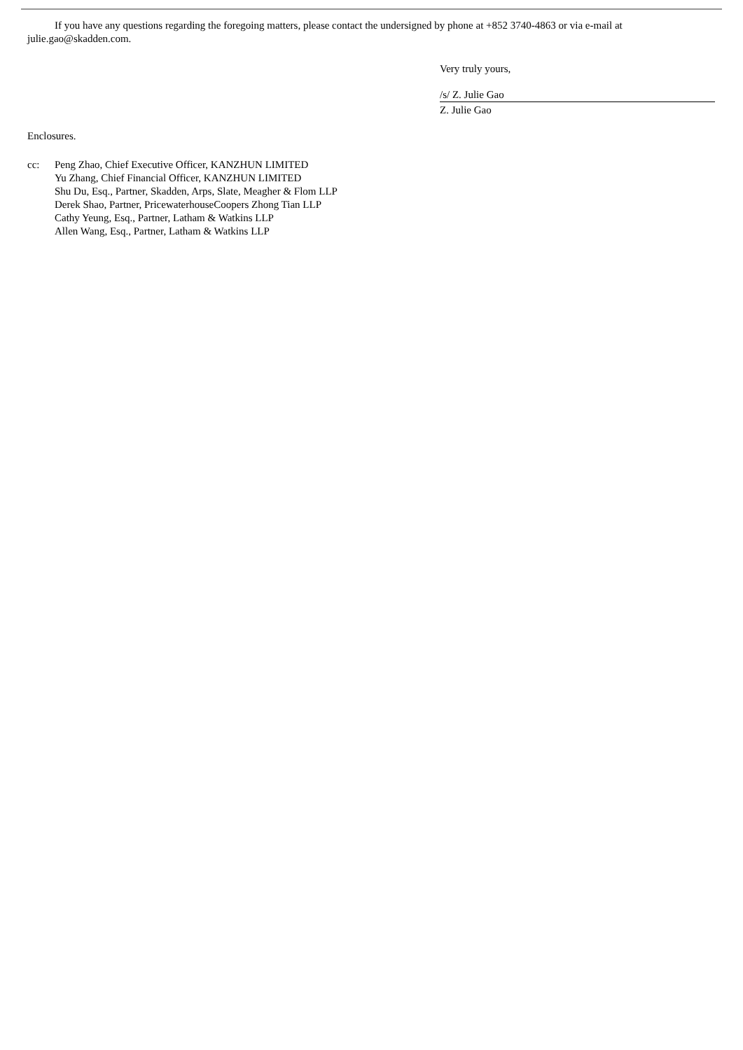If you have any questions regarding the foregoing matters, please contact the undersigned by phone at +852 3740-4863 or via e-mail at julie.gao@skadden.com.
Very truly yours,
/s/ Z. Julie Gao
Z. Julie Gao
Enclosures.
| cc: | Peng Zhao, Chief Executive Officer, KANZHUN LIMITED Yu Zhang, Chief Financial Officer, KANZHUN LIMITED Shu Du, Esq., Partner, Skadden, Arps, Slate, Meagher & Flom LLP Derek Shao, Partner, PricewaterhouseCoopers Zhong Tian LLP Cathy Yeung, Esq., Partner, Latham & Watkins LLP Allen Wang, Esq., Partner, Latham & Watkins LLP |